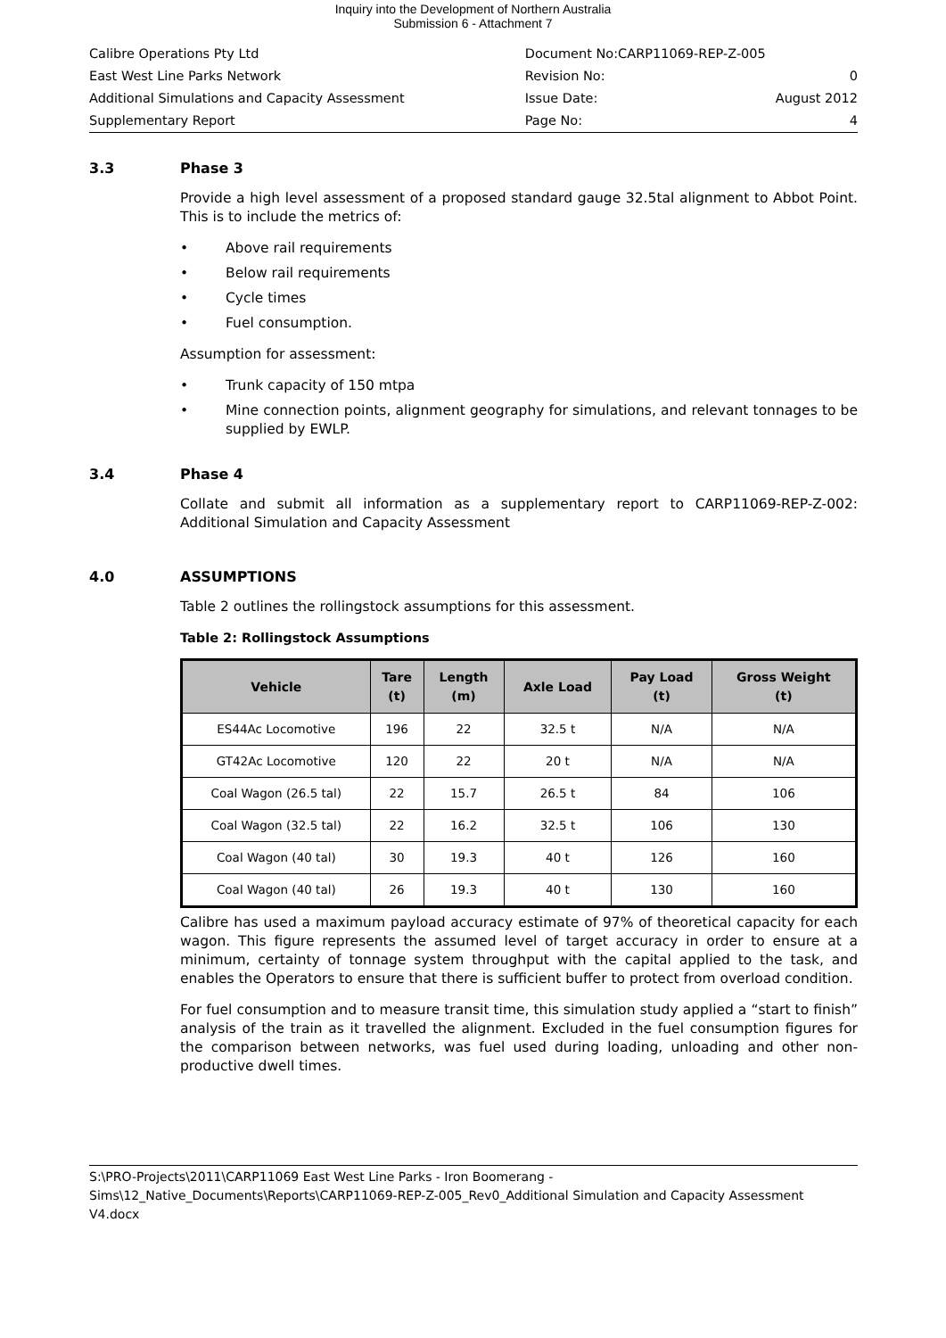Inquiry into the Development of Northern Australia
Submission 6 - Attachment 7
| Calibre Operations Pty Ltd | Document No:CARP11069-REP-Z-005 | |
| East West Line Parks Network | Revision No: | 0 |
| Additional Simulations and Capacity Assessment | Issue Date: | August 2012 |
| Supplementary Report | Page No: | 4 |
3.3 Phase 3
Provide a high level assessment of a proposed standard gauge 32.5tal alignment to Abbot Point. This is to include the metrics of:
• Above rail requirements
• Below rail requirements
• Cycle times
• Fuel consumption.
Assumption for assessment:
• Trunk capacity of 150 mtpa
• Mine connection points, alignment geography for simulations, and relevant tonnages to be supplied by EWLP.
3.4 Phase 4
Collate and submit all information as a supplementary report to CARP11069-REP-Z-002: Additional Simulation and Capacity Assessment
4.0 ASSUMPTIONS
Table 2 outlines the rollingstock assumptions for this assessment.
Table 2: Rollingstock Assumptions
| Vehicle | Tare (t) | Length (m) | Axle Load | Pay Load (t) | Gross Weight (t) |
| --- | --- | --- | --- | --- | --- |
| ES44Ac Locomotive | 196 | 22 | 32.5 t | N/A | N/A |
| GT42Ac Locomotive | 120 | 22 | 20 t | N/A | N/A |
| Coal Wagon (26.5 tal) | 22 | 15.7 | 26.5 t | 84 | 106 |
| Coal Wagon (32.5 tal) | 22 | 16.2 | 32.5 t | 106 | 130 |
| Coal Wagon (40 tal) | 30 | 19.3 | 40 t | 126 | 160 |
| Coal Wagon (40 tal) | 26 | 19.3 | 40 t | 130 | 160 |
Calibre has used a maximum payload accuracy estimate of 97% of theoretical capacity for each wagon. This figure represents the assumed level of target accuracy in order to ensure at a minimum, certainty of tonnage system throughput with the capital applied to the task, and enables the Operators to ensure that there is sufficient buffer to protect from overload condition.
For fuel consumption and to measure transit time, this simulation study applied a “start to finish” analysis of the train as it travelled the alignment. Excluded in the fuel consumption figures for the comparison between networks, was fuel used during loading, unloading and other non-productive dwell times.
S:\PRO-Projects\2011\CARP11069 East West Line Parks - Iron Boomerang - Sims\12_Native_Documents\Reports\CARP11069-REP-Z-005_Rev0_Additional Simulation and Capacity Assessment V4.docx